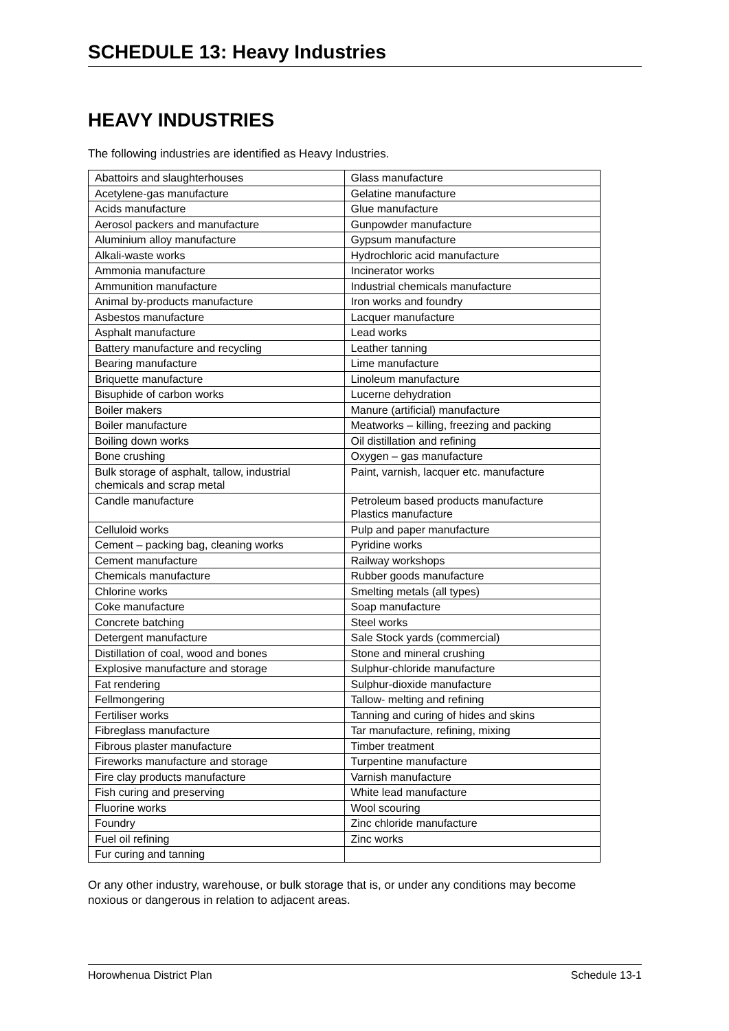SCHEDULE 13: Heavy Industries
HEAVY INDUSTRIES
The following industries are identified as Heavy Industries.
| Abattoirs and slaughterhouses | Glass manufacture |
| Acetylene-gas manufacture | Gelatine manufacture |
| Acids manufacture | Glue manufacture |
| Aerosol packers and manufacture | Gunpowder manufacture |
| Aluminium alloy manufacture | Gypsum manufacture |
| Alkali-waste works | Hydrochloric acid manufacture |
| Ammonia manufacture | Incinerator works |
| Ammunition manufacture | Industrial chemicals manufacture |
| Animal by-products manufacture | Iron works and foundry |
| Asbestos manufacture | Lacquer manufacture |
| Asphalt manufacture | Lead works |
| Battery manufacture and recycling | Leather tanning |
| Bearing manufacture | Lime manufacture |
| Briquette manufacture | Linoleum manufacture |
| Bisuphide of carbon works | Lucerne dehydration |
| Boiler makers | Manure (artificial) manufacture |
| Boiler manufacture | Meatworks – killing, freezing and packing |
| Boiling down works | Oil distillation and refining |
| Bone crushing | Oxygen – gas manufacture |
| Bulk storage of asphalt, tallow, industrial chemicals and scrap metal | Paint, varnish, lacquer etc. manufacture |
| Candle manufacture | Petroleum based products manufacture Plastics manufacture |
| Celluloid works | Pulp and paper manufacture |
| Cement – packing bag, cleaning works | Pyridine works |
| Cement manufacture | Railway workshops |
| Chemicals manufacture | Rubber goods manufacture |
| Chlorine works | Smelting metals (all types) |
| Coke manufacture | Soap manufacture |
| Concrete batching | Steel works |
| Detergent manufacture | Sale Stock yards (commercial) |
| Distillation of coal, wood and bones | Stone and mineral crushing |
| Explosive manufacture and storage | Sulphur-chloride manufacture |
| Fat rendering | Sulphur-dioxide manufacture |
| Fellmongering | Tallow- melting and refining |
| Fertiliser works | Tanning and curing of hides and skins |
| Fibreglass manufacture | Tar manufacture, refining, mixing |
| Fibrous plaster manufacture | Timber treatment |
| Fireworks manufacture and storage | Turpentine manufacture |
| Fire clay products manufacture | Varnish manufacture |
| Fish curing and preserving | White lead manufacture |
| Fluorine works | Wool scouring |
| Foundry | Zinc chloride manufacture |
| Fuel oil refining | Zinc works |
| Fur curing and tanning | |
Or any other industry, warehouse, or bulk storage that is, or under any conditions may become noxious or dangerous in relation to adjacent areas.
Horowhenua District Plan Schedule 13-1